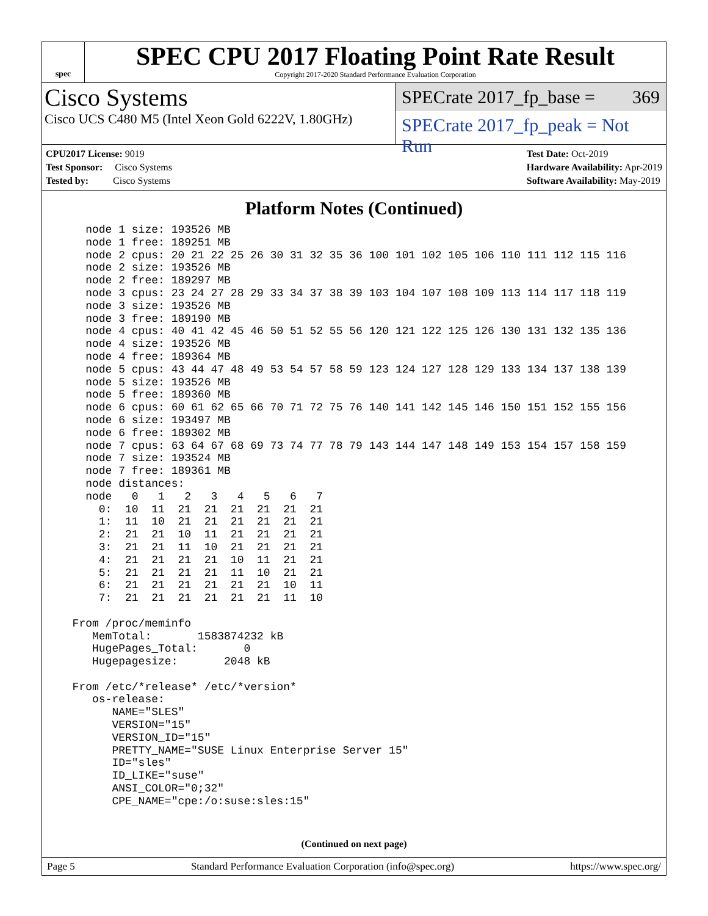spec
SPEC CPU 2017 Floating Point Rate Result
Copyright 2017-2020 Standard Performance Evaluation Corporation
Cisco Systems
Cisco UCS C480 M5 (Intel Xeon Gold 6222V, 1.80GHz)
SPECrate 2017_fp_base = 369
SPECrate 2017_fp_peak = Not Run
CPU2017 License: 9019
Test Sponsor: Cisco Systems
Tested by: Cisco Systems
Test Date: Oct-2019
Hardware Availability: Apr-2019
Software Availability: May-2019
Platform Notes (Continued)
    node 1 size: 193526 MB
    node 1 free: 189251 MB
    node 2 cpus: 20 21 22 25 26 30 31 32 35 36 100 101 102 105 106 110 111 112 115 116
    node 2 size: 193526 MB
    node 2 free: 189297 MB
    node 3 cpus: 23 24 27 28 29 33 34 37 38 39 103 104 107 108 109 113 114 117 118 119
    node 3 size: 193526 MB
    node 3 free: 189190 MB
    node 4 cpus: 40 41 42 45 46 50 51 52 55 56 120 121 122 125 126 130 131 132 135 136
    node 4 size: 193526 MB
    node 4 free: 189364 MB
    node 5 cpus: 43 44 47 48 49 53 54 57 58 59 123 124 127 128 129 133 134 137 138 139
    node 5 size: 193526 MB
    node 5 free: 189360 MB
    node 6 cpus: 60 61 62 65 66 70 71 72 75 76 140 141 142 145 146 150 151 152 155 156
    node 6 size: 193497 MB
    node 6 free: 189302 MB
    node 7 cpus: 63 64 67 68 69 73 74 77 78 79 143 144 147 148 149 153 154 157 158 159
    node 7 size: 193524 MB
    node 7 free: 189361 MB
    node distances:
    node   0   1   2   3   4   5   6   7
      0:  10  11  21  21  21  21  21  21
      1:  11  10  21  21  21  21  21  21
      2:  21  21  10  11  21  21  21  21
      3:  21  21  11  10  21  21  21  21
      4:  21  21  21  21  10  11  21  21
      5:  21  21  21  21  11  10  21  21
      6:  21  21  21  21  21  21  10  11
      7:  21  21  21  21  21  21  11  10

  From /proc/meminfo
     MemTotal:       1583874232 kB
     HugePages_Total:       0
     Hugepagesize:       2048 kB

  From /etc/*release* /etc/*version*
     os-release:
        NAME="SLES"
        VERSION="15"
        VERSION_ID="15"
        PRETTY_NAME="SUSE Linux Enterprise Server 15"
        ID="sles"
        ID_LIKE="suse"
        ANSI_COLOR="0;32"
        CPE_NAME="cpe:/o:suse:sles:15"
(Continued on next page)
Page 5 Standard Performance Evaluation Corporation (info@spec.org) https://www.spec.org/